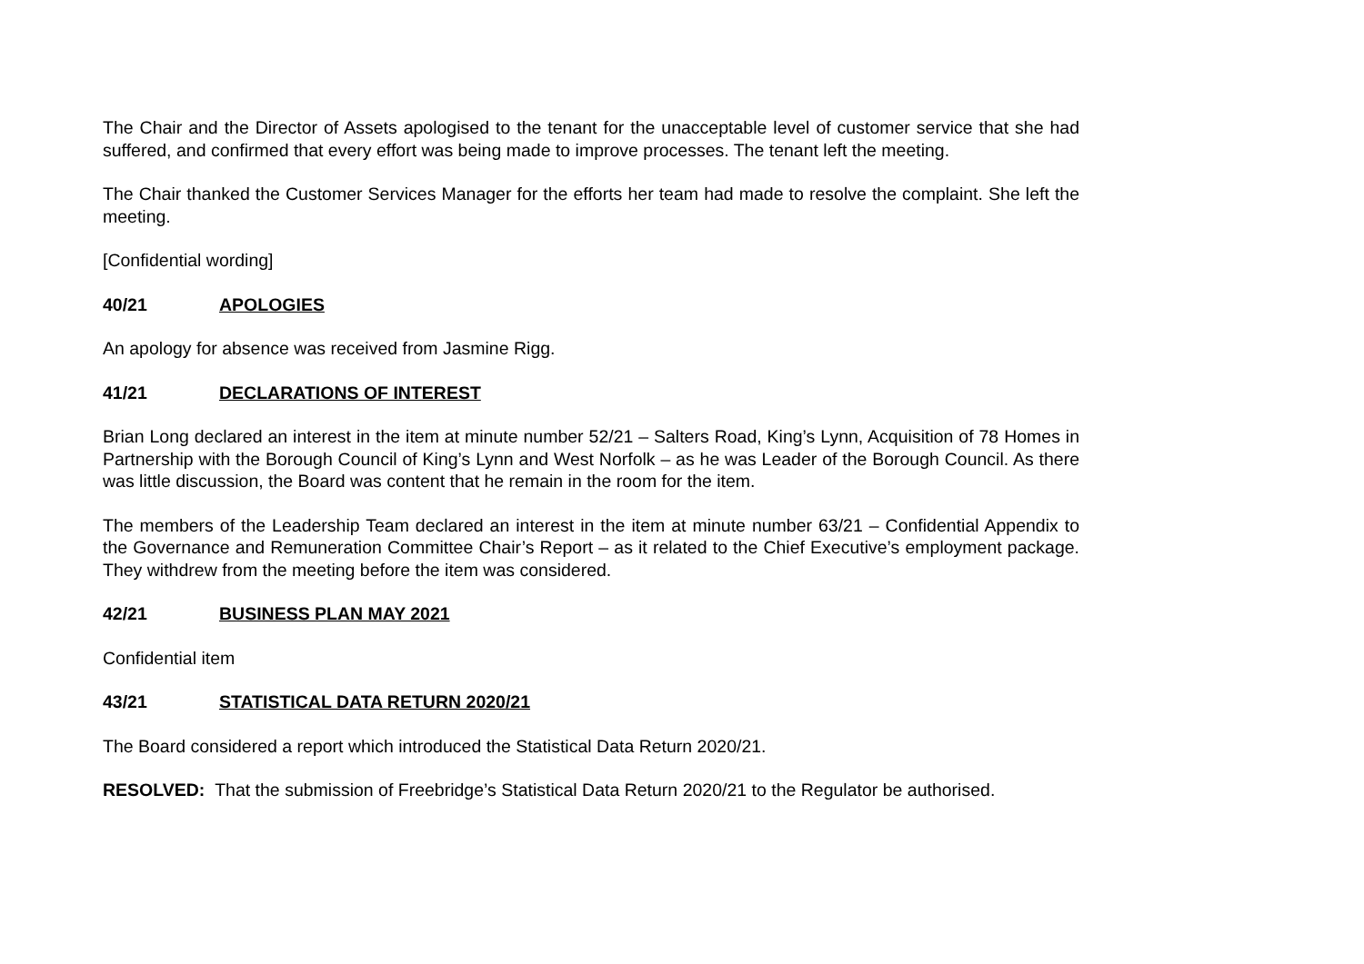The Chair and the Director of Assets apologised to the tenant for the unacceptable level of customer service that she had suffered, and confirmed that every effort was being made to improve processes. The tenant left the meeting.
The Chair thanked the Customer Services Manager for the efforts her team had made to resolve the complaint. She left the meeting.
[Confidential wording]
40/21 APOLOGIES
An apology for absence was received from Jasmine Rigg.
41/21 DECLARATIONS OF INTEREST
Brian Long declared an interest in the item at minute number 52/21 – Salters Road, King’s Lynn, Acquisition of 78 Homes in Partnership with the Borough Council of King’s Lynn and West Norfolk – as he was Leader of the Borough Council. As there was little discussion, the Board was content that he remain in the room for the item.
The members of the Leadership Team declared an interest in the item at minute number 63/21 – Confidential Appendix to the Governance and Remuneration Committee Chair’s Report – as it related to the Chief Executive’s employment package. They withdrew from the meeting before the item was considered.
42/21 BUSINESS PLAN MAY 2021
Confidential item
43/21 STATISTICAL DATA RETURN 2020/21
The Board considered a report which introduced the Statistical Data Return 2020/21.
RESOLVED: That the submission of Freebridge’s Statistical Data Return 2020/21 to the Regulator be authorised.